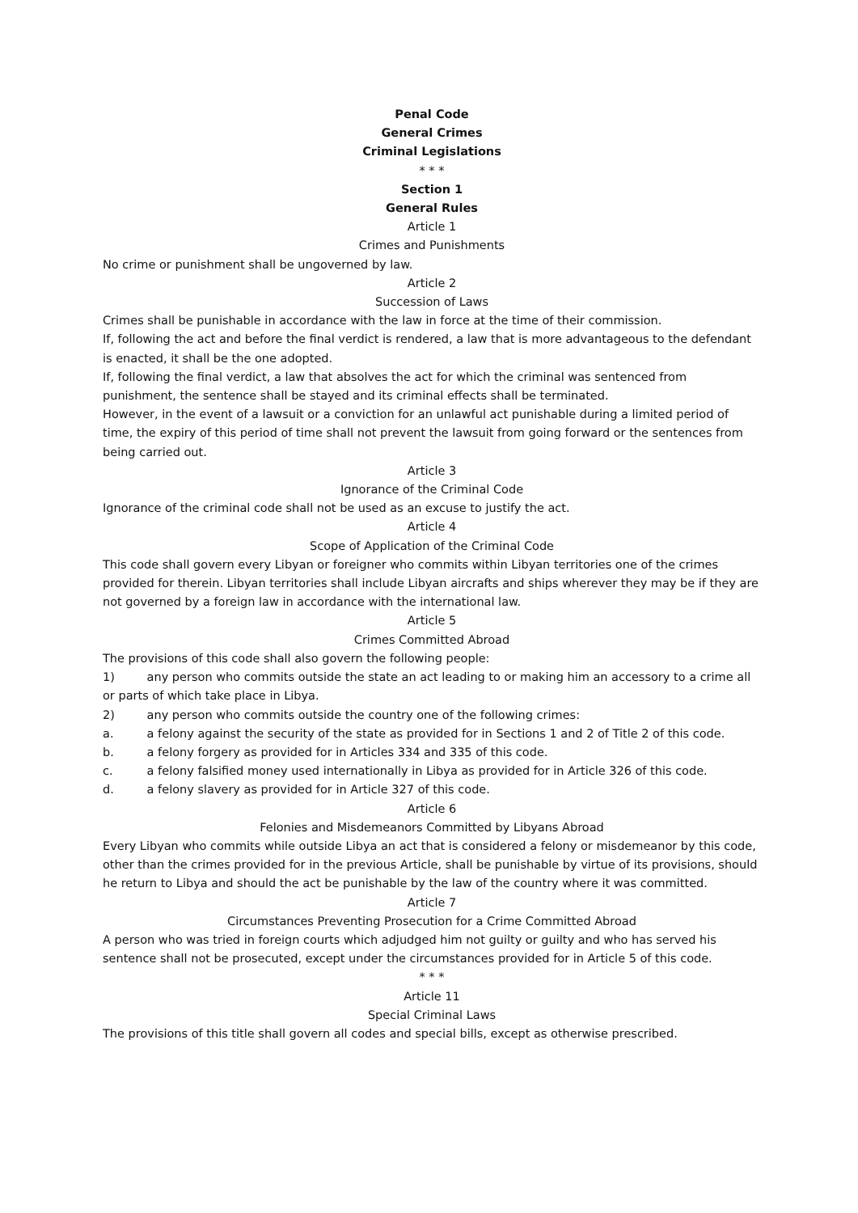Penal Code
General Crimes
Criminal Legislations
* * *
Section 1
General Rules
Article 1
Crimes and Punishments
No crime or punishment shall be ungoverned by law.
Article 2
Succession of Laws
Crimes shall be punishable in accordance with the law in force at the time of their commission.
If, following the act and before the final verdict is rendered, a law that is more advantageous to the defendant is enacted, it shall be the one adopted.
If, following the final verdict, a law that absolves the act for which the criminal was sentenced from punishment, the sentence shall be stayed and its criminal effects shall be terminated.
However, in the event of a lawsuit or a conviction for an unlawful act punishable during a limited period of time, the expiry of this period of time shall not prevent the lawsuit from going forward or the sentences from being carried out.
Article 3
Ignorance of the Criminal Code
Ignorance of the criminal code shall not be used as an excuse to justify the act.
Article 4
Scope of Application of the Criminal Code
This code shall govern every Libyan or foreigner who commits within Libyan territories one of the crimes provided for therein. Libyan territories shall include Libyan aircrafts and ships wherever they may be if they are not governed by a foreign law in accordance with the international law.
Article 5
Crimes Committed Abroad
The provisions of this code shall also govern the following people:
1) any person who commits outside the state an act leading to or making him an accessory to a crime all or parts of which take place in Libya.
2) any person who commits outside the country one of the following crimes:
a. a felony against the security of the state as provided for in Sections 1 and 2 of Title 2 of this code.
b. a felony forgery as provided for in Articles 334 and 335 of this code.
c. a felony falsified money used internationally in Libya as provided for in Article 326 of this code.
d. a felony slavery as provided for in Article 327 of this code.
Article 6
Felonies and Misdemeanors Committed by Libyans Abroad
Every Libyan who commits while outside Libya an act that is considered a felony or misdemeanor by this code, other than the crimes provided for in the previous Article, shall be punishable by virtue of its provisions, should he return to Libya and should the act be punishable by the law of the country where it was committed.
Article 7
Circumstances Preventing Prosecution for a Crime Committed Abroad
A person who was tried in foreign courts which adjudged him not guilty or guilty and who has served his sentence shall not be prosecuted, except under the circumstances provided for in Article 5 of this code.
* * *
Article 11
Special Criminal Laws
The provisions of this title shall govern all codes and special bills, except as otherwise prescribed.